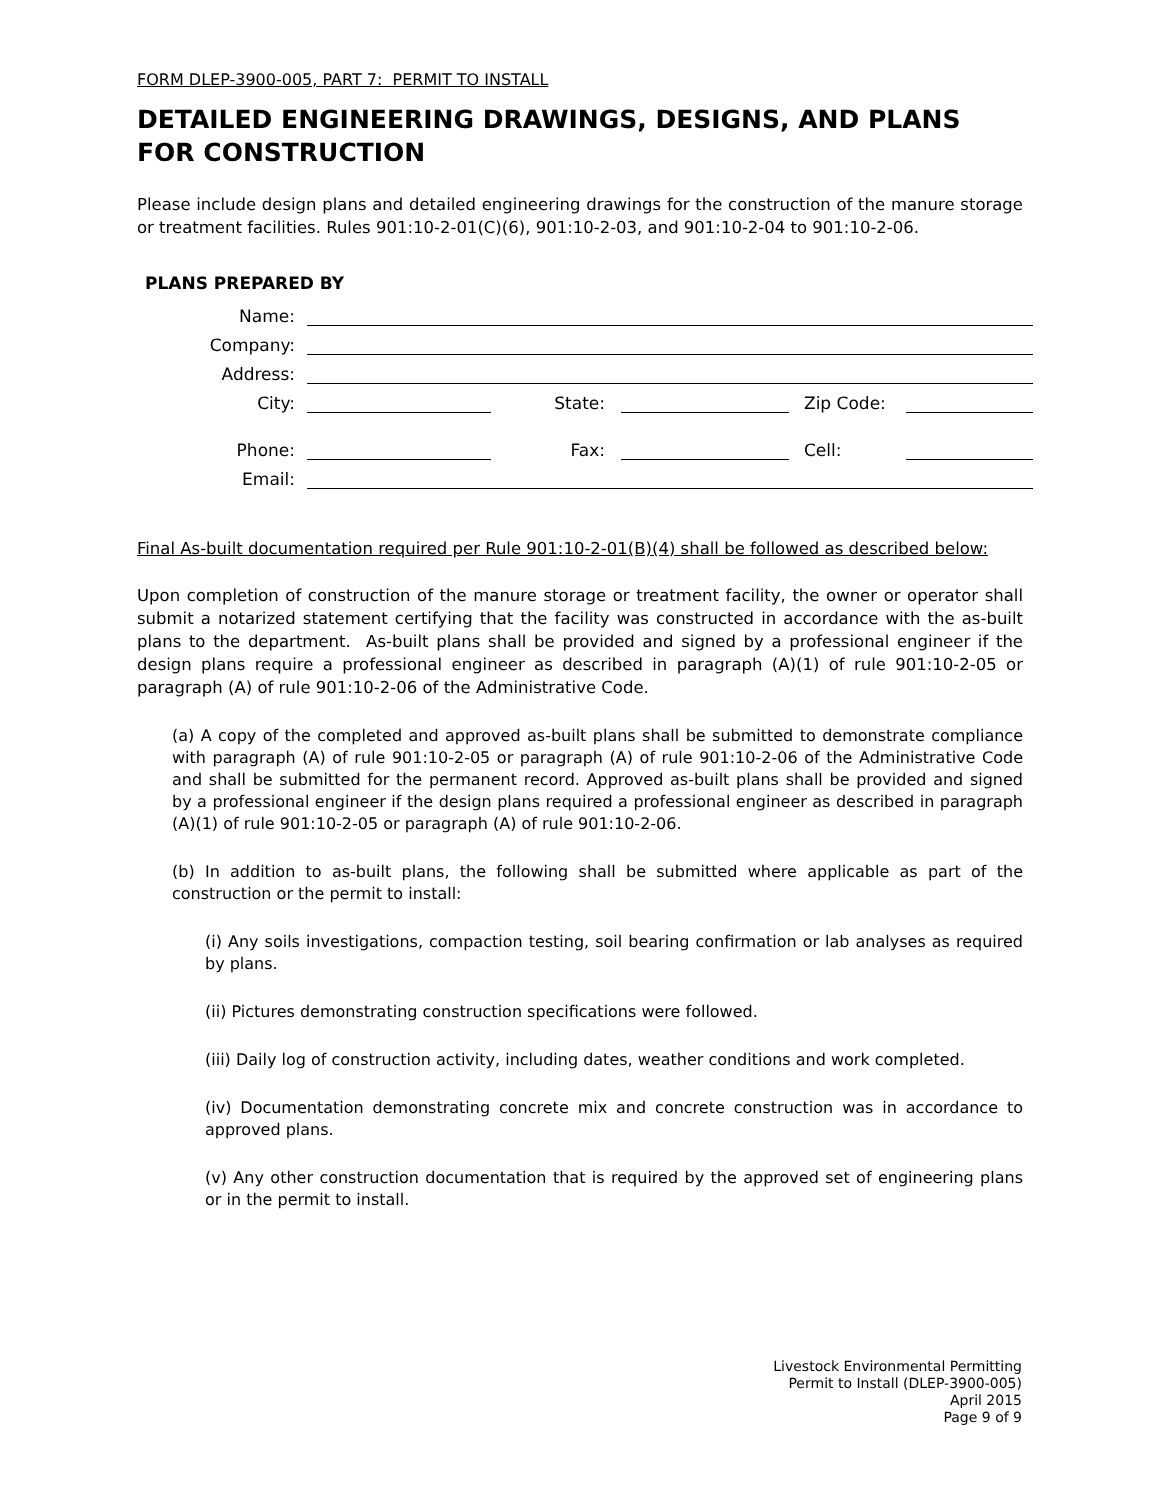FORM DLEP-3900-005, PART 7: PERMIT TO INSTALL
DETAILED ENGINEERING DRAWINGS, DESIGNS, AND PLANS FOR CONSTRUCTION
Please include design plans and detailed engineering drawings for the construction of the manure storage or treatment facilities. Rules 901:10-2-01(C)(6), 901:10-2-03, and 901:10-2-04 to 901:10-2-06.
PLANS PREPARED BY
| Name: | | | | | |
| Company: | | | | | |
| Address: | | | | | |
| City: | | State: | | Zip Code: | |
| Phone: | | Fax: | | Cell: | |
| Email: | | | | | |
Final As-built documentation required per Rule 901:10-2-01(B)(4) shall be followed as described below:
Upon completion of construction of the manure storage or treatment facility, the owner or operator shall submit a notarized statement certifying that the facility was constructed in accordance with the as-built plans to the department. As-built plans shall be provided and signed by a professional engineer if the design plans require a professional engineer as described in paragraph (A)(1) of rule 901:10-2-05 or paragraph (A) of rule 901:10-2-06 of the Administrative Code.
(a) A copy of the completed and approved as-built plans shall be submitted to demonstrate compliance with paragraph (A) of rule 901:10-2-05 or paragraph (A) of rule 901:10-2-06 of the Administrative Code and shall be submitted for the permanent record. Approved as-built plans shall be provided and signed by a professional engineer if the design plans required a professional engineer as described in paragraph (A)(1) of rule 901:10-2-05 or paragraph (A) of rule 901:10-2-06.
(b) In addition to as-built plans, the following shall be submitted where applicable as part of the construction or the permit to install:
(i) Any soils investigations, compaction testing, soil bearing confirmation or lab analyses as required by plans.
(ii) Pictures demonstrating construction specifications were followed.
(iii) Daily log of construction activity, including dates, weather conditions and work completed.
(iv) Documentation demonstrating concrete mix and concrete construction was in accordance to approved plans.
(v) Any other construction documentation that is required by the approved set of engineering plans or in the permit to install.
Livestock Environmental Permitting
Permit to Install (DLEP-3900-005)
April 2015
Page 9 of 9